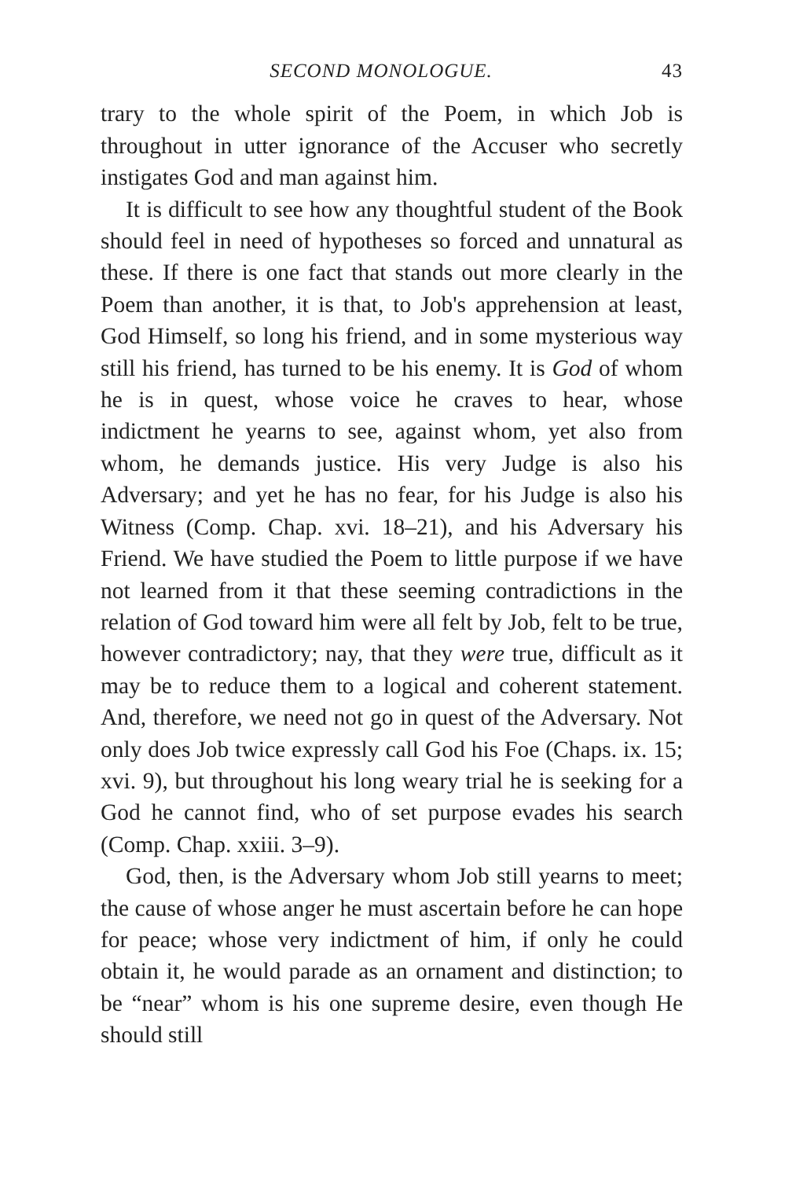SECOND MONOLOGUE. 43
trary to the whole spirit of the Poem, in which Job is throughout in utter ignorance of the Accuser who secretly instigates God and man against him.
It is difficult to see how any thoughtful student of the Book should feel in need of hypotheses so forced and unnatural as these. If there is one fact that stands out more clearly in the Poem than another, it is that, to Job's apprehension at least, God Himself, so long his friend, and in some mysterious way still his friend, has turned to be his enemy. It is God of whom he is in quest, whose voice he craves to hear, whose indictment he yearns to see, against whom, yet also from whom, he demands justice. His very Judge is also his Adversary; and yet he has no fear, for his Judge is also his Witness (Comp. Chap. xvi. 18–21), and his Adversary his Friend. We have studied the Poem to little purpose if we have not learned from it that these seeming contradictions in the relation of God toward him were all felt by Job, felt to be true, however contradictory; nay, that they were true, difficult as it may be to reduce them to a logical and coherent statement. And, therefore, we need not go in quest of the Adversary. Not only does Job twice expressly call God his Foe (Chaps. ix. 15; xvi. 9), but throughout his long weary trial he is seeking for a God he cannot find, who of set purpose evades his search (Comp. Chap. xxiii. 3–9).
God, then, is the Adversary whom Job still yearns to meet; the cause of whose anger he must ascertain before he can hope for peace; whose very indictment of him, if only he could obtain it, he would parade as an ornament and distinction; to be “near” whom is his one supreme desire, even though He should still